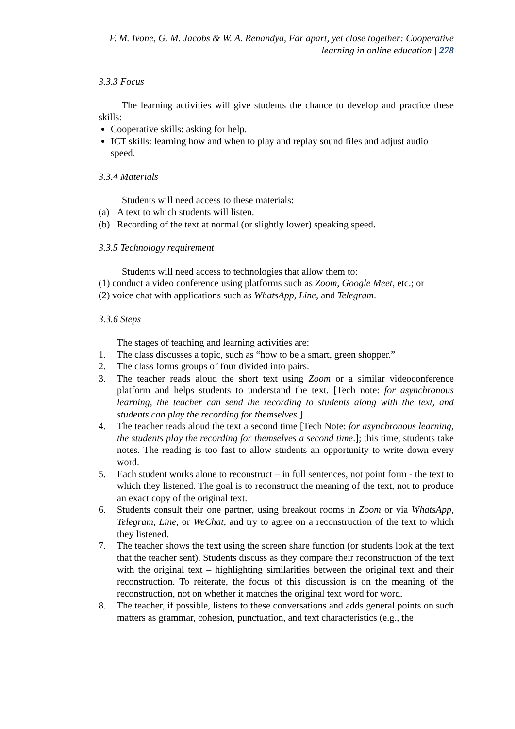F. M. Ivone, G. M. Jacobs & W. A. Renandya, Far apart, yet close together: Cooperative learning in online education | 278
3.3.3 Focus
The learning activities will give students the chance to develop and practice these skills:
Cooperative skills: asking for help.
ICT skills: learning how and when to play and replay sound files and adjust audio speed.
3.3.4 Materials
Students will need access to these materials:
(a) A text to which students will listen.
(b) Recording of the text at normal (or slightly lower) speaking speed.
3.3.5 Technology requirement
Students will need access to technologies that allow them to:
(1) conduct a video conference using platforms such as Zoom, Google Meet, etc.; or
(2) voice chat with applications such as WhatsApp, Line, and Telegram.
3.3.6 Steps
The stages of teaching and learning activities are:
1. The class discusses a topic, such as “how to be a smart, green shopper.”
2. The class forms groups of four divided into pairs.
3. The teacher reads aloud the short text using Zoom or a similar videoconference platform and helps students to understand the text. [Tech note: for asynchronous learning, the teacher can send the recording to students along with the text, and students can play the recording for themselves.]
4. The teacher reads aloud the text a second time [Tech Note: for asynchronous learning, the students play the recording for themselves a second time.]; this time, students take notes. The reading is too fast to allow students an opportunity to write down every word.
5. Each student works alone to reconstruct – in full sentences, not point form - the text to which they listened. The goal is to reconstruct the meaning of the text, not to produce an exact copy of the original text.
6. Students consult their one partner, using breakout rooms in Zoom or via WhatsApp, Telegram, Line, or WeChat, and try to agree on a reconstruction of the text to which they listened.
7. The teacher shows the text using the screen share function (or students look at the text that the teacher sent). Students discuss as they compare their reconstruction of the text with the original text – highlighting similarities between the original text and their reconstruction. To reiterate, the focus of this discussion is on the meaning of the reconstruction, not on whether it matches the original text word for word.
8. The teacher, if possible, listens to these conversations and adds general points on such matters as grammar, cohesion, punctuation, and text characteristics (e.g., the